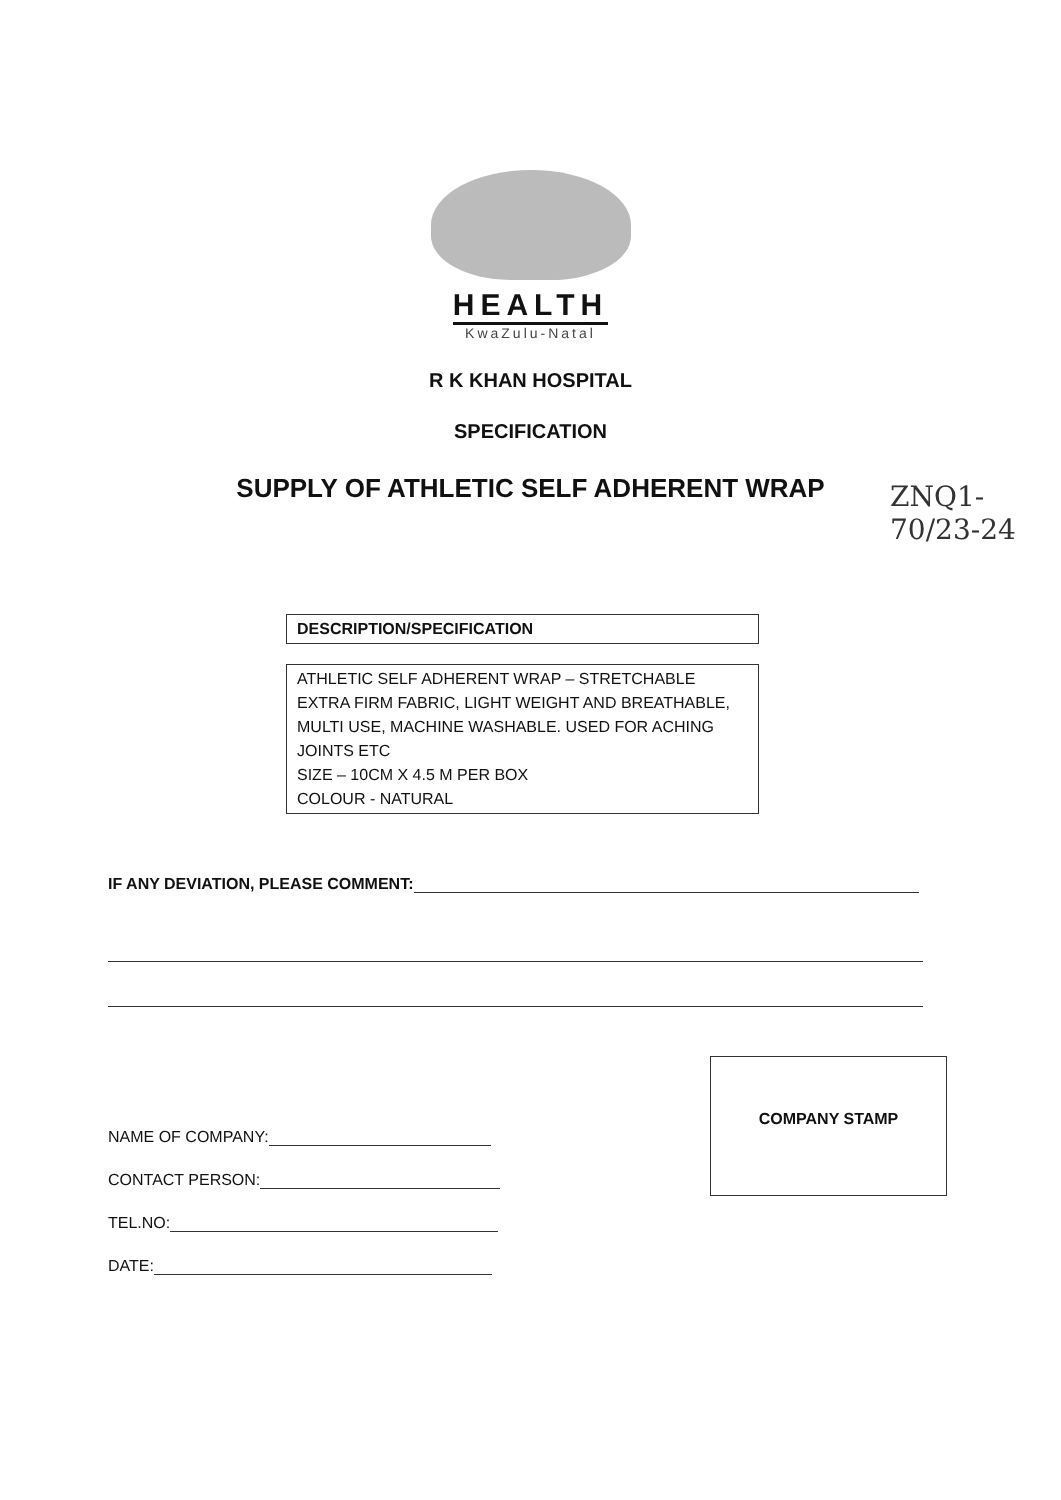HEALTH
KwaZulu-Natal
R K KHAN HOSPITAL
SPECIFICATION
SUPPLY OF ATHLETIC SELF ADHERENT WRAP
ZNQ1-70/23-24
| DESCRIPTION/SPECIFICATION |
| --- |
| ATHLETIC SELF ADHERENT WRAP – STRETCHABLE EXTRA FIRM FABRIC, LIGHT WEIGHT AND BREATHABLE, MULTI USE, MACHINE WASHABLE. USED FOR ACHING JOINTS ETC SIZE – 10CM X 4.5 M PER BOX COLOUR - NATURAL |
IF ANY DEVIATION, PLEASE COMMENT:
NAME OF COMPANY:
CONTACT PERSON:
TEL.NO:
DATE:
COMPANY STAMP